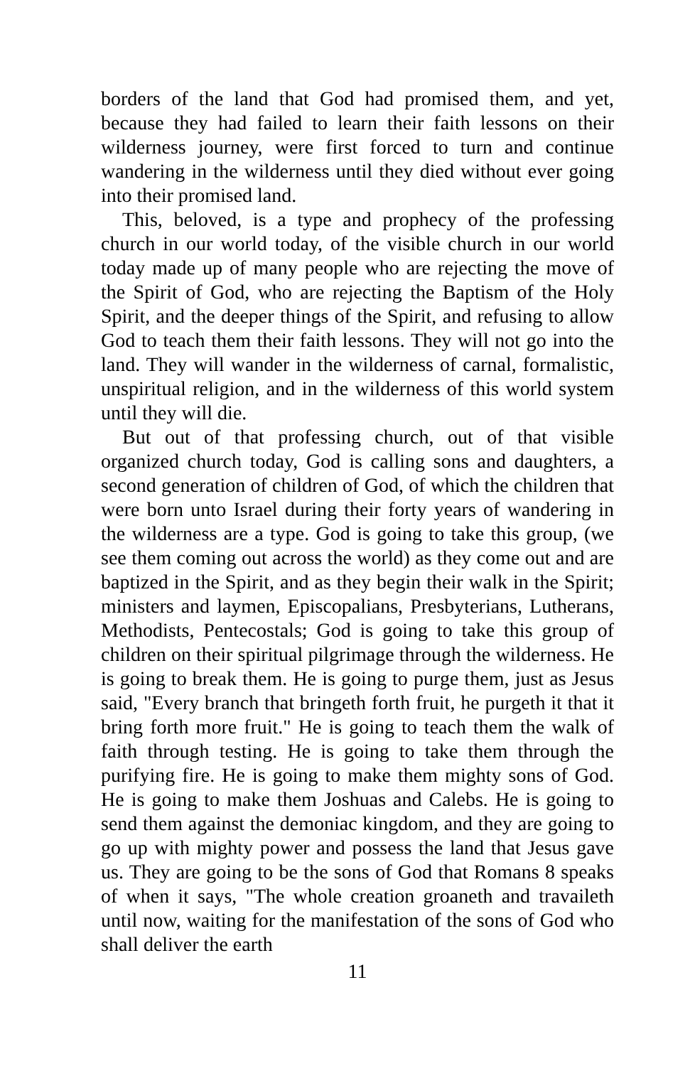borders of the land that God had promised them, and yet, because they had failed to learn their faith lessons on their wilderness journey, were first forced to turn and continue wandering in the wilderness until they died without ever going into their promised land.
This, beloved, is a type and prophecy of the professing church in our world today, of the visible church in our world today made up of many people who are rejecting the move of the Spirit of God, who are rejecting the Baptism of the Holy Spirit, and the deeper things of the Spirit, and refusing to allow God to teach them their faith lessons. They will not go into the land. They will wander in the wilderness of carnal, formalistic, unspiritual religion, and in the wilderness of this world system until they will die.
But out of that professing church, out of that visible organized church today, God is calling sons and daughters, a second generation of children of God, of which the children that were born unto Israel during their forty years of wandering in the wilderness are a type. God is going to take this group, (we see them coming out across the world) as they come out and are baptized in the Spirit, and as they begin their walk in the Spirit; ministers and laymen, Episcopalians, Presbyterians, Lutherans, Methodists, Pentecostals; God is going to take this group of children on their spiritual pilgrimage through the wilderness. He is going to break them. He is going to purge them, just as Jesus said, "Every branch that bringeth forth fruit, he purgeth it that it bring forth more fruit." He is going to teach them the walk of faith through testing. He is going to take them through the purifying fire. He is going to make them mighty sons of God. He is going to make them Joshuas and Calebs. He is going to send them against the demoniac kingdom, and they are going to go up with mighty power and possess the land that Jesus gave us. They are going to be the sons of God that Romans 8 speaks of when it says, "The whole creation groaneth and travaileth until now, waiting for the manifestation of the sons of God who shall deliver the earth
11